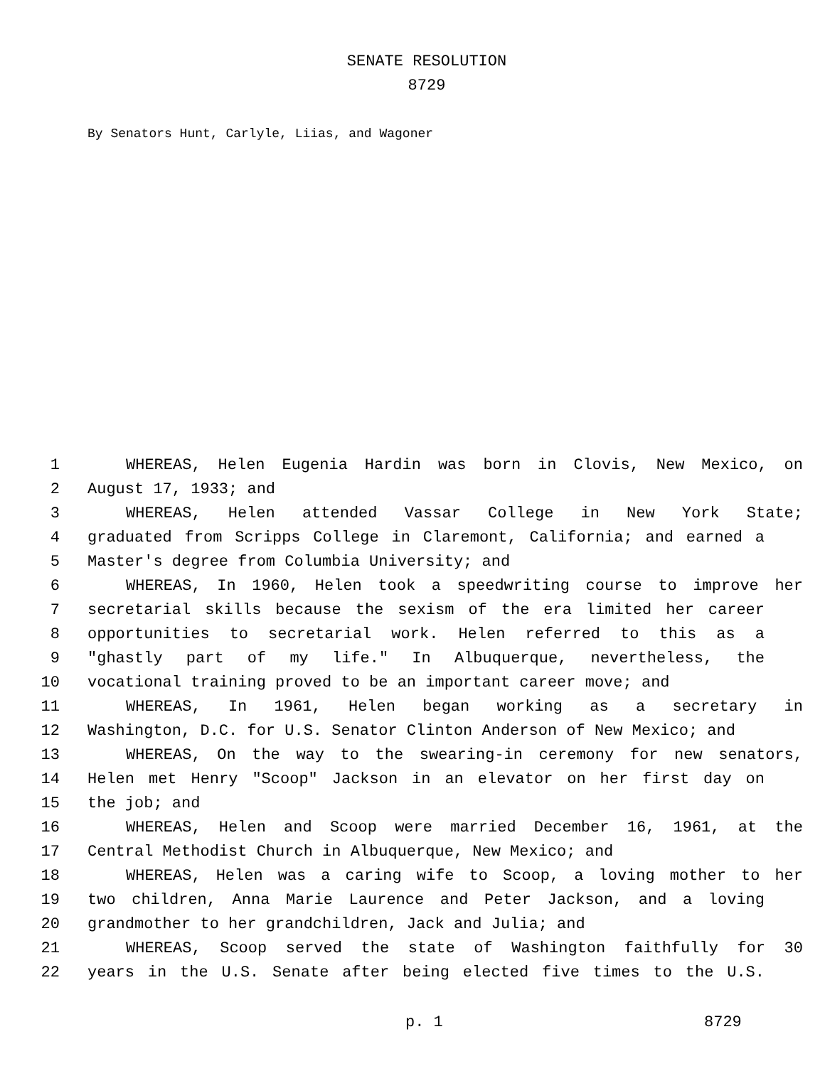SENATE RESOLUTION
8729
By Senators Hunt, Carlyle, Liias, and Wagoner
1 WHEREAS, Helen Eugenia Hardin was born in Clovis, New Mexico, on
2 August 17, 1933; and
3 WHEREAS, Helen attended Vassar College in New York State;
4 graduated from Scripps College in Claremont, California; and earned a
5 Master's degree from Columbia University; and
6 WHEREAS, In 1960, Helen took a speedwriting course to improve her
7 secretarial skills because the sexism of the era limited her career
8 opportunities to secretarial work. Helen referred to this as a
9 "ghastly part of my life." In Albuquerque, nevertheless, the
10 vocational training proved to be an important career move; and
11 WHEREAS, In 1961, Helen began working as a secretary in
12 Washington, D.C. for U.S. Senator Clinton Anderson of New Mexico; and
13 WHEREAS, On the way to the swearing-in ceremony for new senators,
14 Helen met Henry "Scoop" Jackson in an elevator on her first day on
15 the job; and
16 WHEREAS, Helen and Scoop were married December 16, 1961, at the
17 Central Methodist Church in Albuquerque, New Mexico; and
18 WHEREAS, Helen was a caring wife to Scoop, a loving mother to her
19 two children, Anna Marie Laurence and Peter Jackson, and a loving
20 grandmother to her grandchildren, Jack and Julia; and
21 WHEREAS, Scoop served the state of Washington faithfully for 30
22 years in the U.S. Senate after being elected five times to the U.S.
p. 1 8729